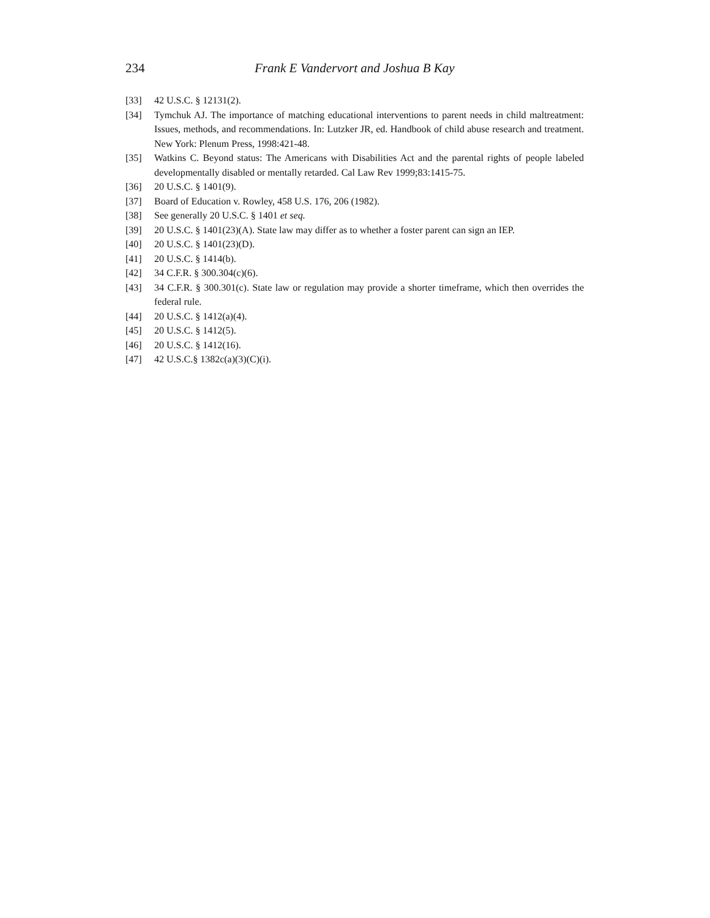234 Frank E Vandervort and Joshua B Kay
[33] 42 U.S.C. § 12131(2).
[34] Tymchuk AJ. The importance of matching educational interventions to parent needs in child maltreatment: Issues, methods, and recommendations. In: Lutzker JR, ed. Handbook of child abuse research and treatment. New York: Plenum Press, 1998:421-48.
[35] Watkins C. Beyond status: The Americans with Disabilities Act and the parental rights of people labeled developmentally disabled or mentally retarded. Cal Law Rev 1999;83:1415-75.
[36] 20 U.S.C. § 1401(9).
[37] Board of Education v. Rowley, 458 U.S. 176, 206 (1982).
[38] See generally 20 U.S.C. § 1401 et seq.
[39] 20 U.S.C. § 1401(23)(A). State law may differ as to whether a foster parent can sign an IEP.
[40] 20 U.S.C. § 1401(23)(D).
[41] 20 U.S.C. § 1414(b).
[42] 34 C.F.R. § 300.304(c)(6).
[43] 34 C.F.R. § 300.301(c). State law or regulation may provide a shorter timeframe, which then overrides the federal rule.
[44] 20 U.S.C. § 1412(a)(4).
[45] 20 U.S.C. § 1412(5).
[46] 20 U.S.C. § 1412(16).
[47] 42 U.S.C.§ 1382c(a)(3)(C)(i).